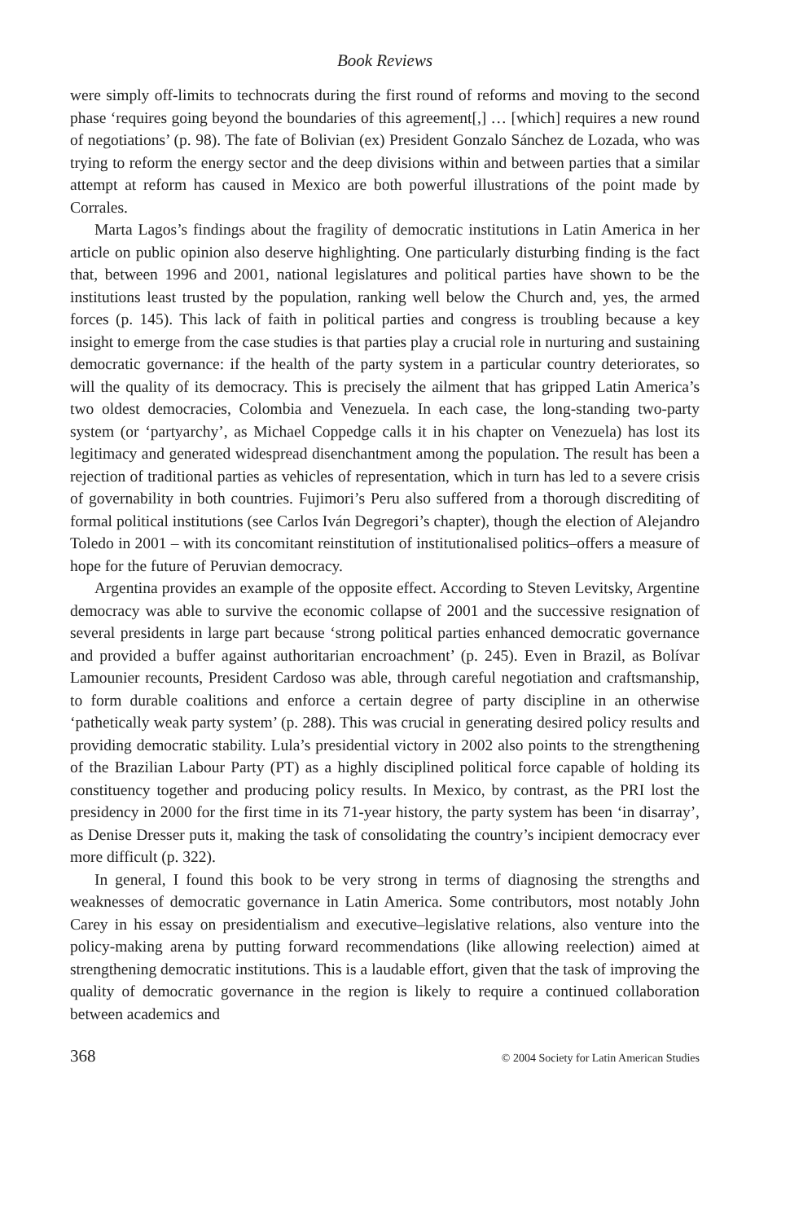Book Reviews
were simply off-limits to technocrats during the first round of reforms and moving to the second phase ‘requires going beyond the boundaries of this agreement[,] … [which] requires a new round of negotiations’ (p. 98). The fate of Bolivian (ex) President Gonzalo Sánchez de Lozada, who was trying to reform the energy sector and the deep divisions within and between parties that a similar attempt at reform has caused in Mexico are both powerful illustrations of the point made by Corrales.
Marta Lagos’s findings about the fragility of democratic institutions in Latin America in her article on public opinion also deserve highlighting. One particularly disturbing finding is the fact that, between 1996 and 2001, national legislatures and political parties have shown to be the institutions least trusted by the population, ranking well below the Church and, yes, the armed forces (p. 145). This lack of faith in political parties and congress is troubling because a key insight to emerge from the case studies is that parties play a crucial role in nurturing and sustaining democratic governance: if the health of the party system in a particular country deteriorates, so will the quality of its democracy. This is precisely the ailment that has gripped Latin America’s two oldest democracies, Colombia and Venezuela. In each case, the long-standing two-party system (or ‘partyarchy’, as Michael Coppedge calls it in his chapter on Venezuela) has lost its legitimacy and generated widespread disenchantment among the population. The result has been a rejection of traditional parties as vehicles of representation, which in turn has led to a severe crisis of governability in both countries. Fujimori’s Peru also suffered from a thorough discrediting of formal political institutions (see Carlos Iván Degregori’s chapter), though the election of Alejandro Toledo in 2001 – with its concomitant reinstitution of institutionalised politics–offers a measure of hope for the future of Peruvian democracy.
Argentina provides an example of the opposite effect. According to Steven Levitsky, Argentine democracy was able to survive the economic collapse of 2001 and the successive resignation of several presidents in large part because ‘strong political parties enhanced democratic governance and provided a buffer against authoritarian encroachment’ (p. 245). Even in Brazil, as Bolívar Lamounier recounts, President Cardoso was able, through careful negotiation and craftsmanship, to form durable coalitions and enforce a certain degree of party discipline in an otherwise ‘pathetically weak party system’ (p. 288). This was crucial in generating desired policy results and providing democratic stability. Lula’s presidential victory in 2002 also points to the strengthening of the Brazilian Labour Party (PT) as a highly disciplined political force capable of holding its constituency together and producing policy results. In Mexico, by contrast, as the PRI lost the presidency in 2000 for the first time in its 71-year history, the party system has been ‘in disarray’, as Denise Dresser puts it, making the task of consolidating the country’s incipient democracy ever more difficult (p. 322).
In general, I found this book to be very strong in terms of diagnosing the strengths and weaknesses of democratic governance in Latin America. Some contributors, most notably John Carey in his essay on presidentialism and executive–legislative relations, also venture into the policy-making arena by putting forward recommendations (like allowing reelection) aimed at strengthening democratic institutions. This is a laudable effort, given that the task of improving the quality of democratic governance in the region is likely to require a continued collaboration between academics and
368 © 2004 Society for Latin American Studies